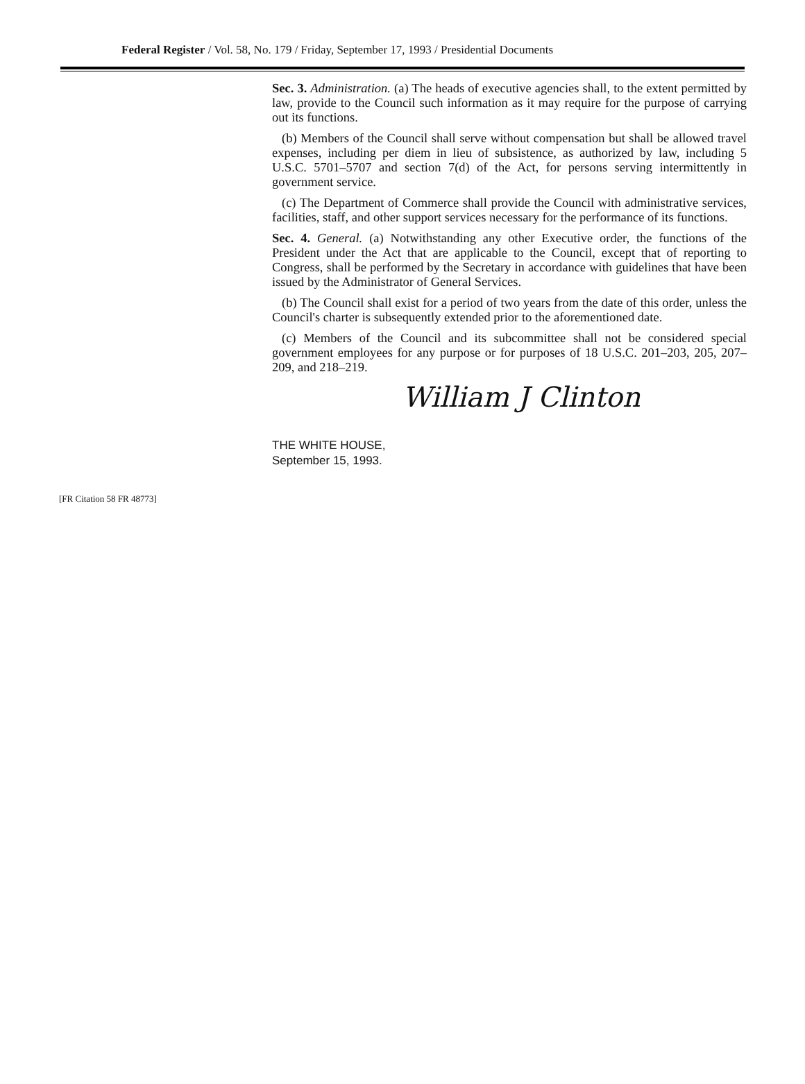Federal Register / Vol. 58, No. 179 / Friday, September 17, 1993 / Presidential Documents
Sec. 3. Administration. (a) The heads of executive agencies shall, to the extent permitted by law, provide to the Council such information as it may require for the purpose of carrying out its functions.
(b) Members of the Council shall serve without compensation but shall be allowed travel expenses, including per diem in lieu of subsistence, as authorized by law, including 5 U.S.C. 5701–5707 and section 7(d) of the Act, for persons serving intermittently in government service.
(c) The Department of Commerce shall provide the Council with administrative services, facilities, staff, and other support services necessary for the performance of its functions.
Sec. 4. General. (a) Notwithstanding any other Executive order, the functions of the President under the Act that are applicable to the Council, except that of reporting to Congress, shall be performed by the Secretary in accordance with guidelines that have been issued by the Administrator of General Services.
(b) The Council shall exist for a period of two years from the date of this order, unless the Council's charter is subsequently extended prior to the aforementioned date.
(c) Members of the Council and its subcommittee shall not be considered special government employees for any purpose or for purposes of 18 U.S.C. 201–203, 205, 207–209, and 218–219.
William J Clinton
THE WHITE HOUSE,
September 15, 1993.
[FR Citation 58 FR 48773]